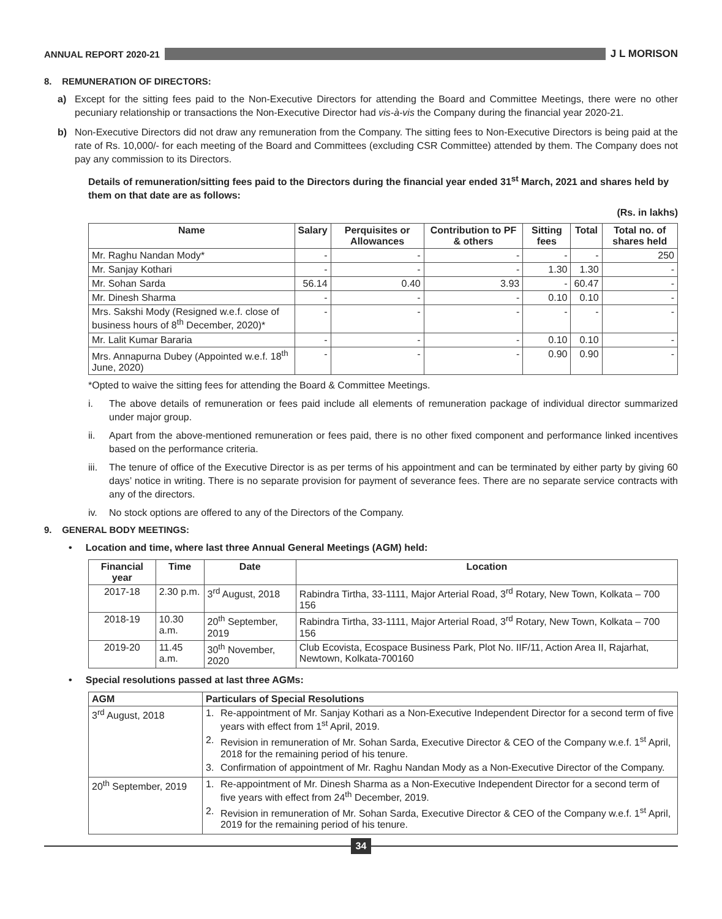ANNUAL REPORT 2020-21 J L MORISON
8. REMUNERATION OF DIRECTORS:
a) Except for the sitting fees paid to the Non-Executive Directors for attending the Board and Committee Meetings, there were no other pecuniary relationship or transactions the Non-Executive Director had vis-à-vis the Company during the financial year 2020-21.
b) Non-Executive Directors did not draw any remuneration from the Company. The sitting fees to Non-Executive Directors is being paid at the rate of Rs. 10,000/- for each meeting of the Board and Committees (excluding CSR Committee) attended by them. The Company does not pay any commission to its Directors.
Details of remuneration/sitting fees paid to the Directors during the financial year ended 31<sup>st</sup> March, 2021 and shares held by them on that date are as follows:
(Rs. in lakhs)
| Name | Salary | Perquisites or Allowances | Contribution to PF & others | Sitting fees | Total | Total no. of shares held |
| --- | --- | --- | --- | --- | --- | --- |
| Mr. Raghu Nandan Mody* | - | - | - | - | - | 250 |
| Mr. Sanjay Kothari | - | - | - | 1.30 | 1.30 | - |
| Mr. Sohan Sarda | 56.14 | 0.40 | 3.93 | - | 60.47 | - |
| Mr. Dinesh Sharma | - | - | - | 0.10 | 0.10 | - |
| Mrs. Sakshi Mody (Resigned w.e.f. close of business hours of 8<sup>th</sup> December, 2020)* | - | - | - | - | - | - |
| Mr. Lalit Kumar Bararia | - | - | - | 0.10 | 0.10 | - |
| Mrs. Annapurna Dubey (Appointed w.e.f. 18<sup>th</sup> June, 2020) | - | - | - | 0.90 | 0.90 | - |
*Opted to waive the sitting fees for attending the Board & Committee Meetings.
i. The above details of remuneration or fees paid include all elements of remuneration package of individual director summarized under major group.
ii. Apart from the above-mentioned remuneration or fees paid, there is no other fixed component and performance linked incentives based on the performance criteria.
iii. The tenure of office of the Executive Director is as per terms of his appointment and can be terminated by either party by giving 60 days’ notice in writing. There is no separate provision for payment of severance fees. There are no separate service contracts with any of the directors.
iv. No stock options are offered to any of the Directors of the Company.
9. GENERAL BODY MEETINGS:
• Location and time, where last three Annual General Meetings (AGM) held:
| Financial year | Time | Date | Location |
| --- | --- | --- | --- |
| 2017-18 | 2.30 p.m. | 3<sup>rd</sup> August, 2018 | Rabindra Tirtha, 33-1111, Major Arterial Road, 3<sup>rd</sup> Rotary, New Town, Kolkata – 700 156 |
| 2018-19 | 10.30 a.m. | 20<sup>th</sup> September, 2019 | Rabindra Tirtha, 33-1111, Major Arterial Road, 3<sup>rd</sup> Rotary, New Town, Kolkata – 700 156 |
| 2019-20 | 11.45 a.m. | 30<sup>th</sup> November, 2020 | Club Ecovista, Ecospace Business Park, Plot No. IIF/11, Action Area II, Rajarhat, Newtown, Kolkata-700160 |
• Special resolutions passed at last three AGMs:
| AGM | Particulars of Special Resolutions |
| --- | --- |
| 3<sup>rd</sup> August, 2018 | 1. Re-appointment of Mr. Sanjay Kothari as a Non-Executive Independent Director for a second term of five years with effect from 1<sup>st</sup> April, 2019. 2. Revision in remuneration of Mr. Sohan Sarda, Executive Director & CEO of the Company w.e.f. 1<sup>st</sup> April, 2018 for the remaining period of his tenure. 3. Confirmation of appointment of Mr. Raghu Nandan Mody as a Non-Executive Director of the Company. |
| 20<sup>th</sup> September, 2019 | 1. Re-appointment of Mr. Dinesh Sharma as a Non-Executive Independent Director for a second term of five years with effect from 24<sup>th</sup> December, 2019. 2. Revision in remuneration of Mr. Sohan Sarda, Executive Director & CEO of the Company w.e.f. 1<sup>st</sup> April, 2019 for the remaining period of his tenure. |
34